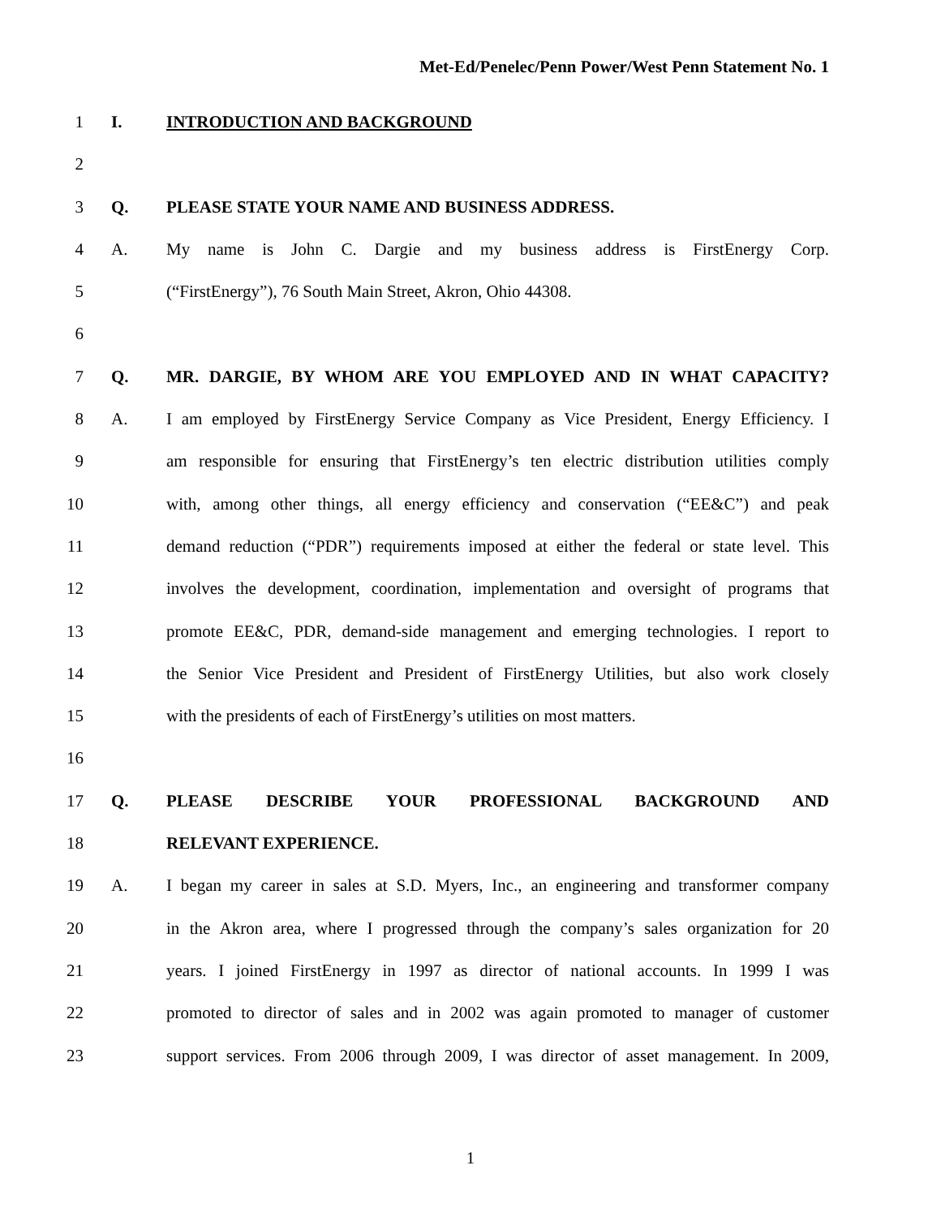Met-Ed/Penelec/Penn Power/West Penn Statement No. 1
1 I. INTRODUCTION AND BACKGROUND
2
3 Q. PLEASE STATE YOUR NAME AND BUSINESS ADDRESS.
4 A. My name is John C. Dargie and my business address is FirstEnergy Corp.
5 (“FirstEnergy”), 76 South Main Street, Akron, Ohio 44308.
6
7 Q. MR. DARGIE, BY WHOM ARE YOU EMPLOYED AND IN WHAT CAPACITY?
8 A. I am employed by FirstEnergy Service Company as Vice President, Energy Efficiency. I
9 am responsible for ensuring that FirstEnergy’s ten electric distribution utilities comply
10 with, among other things, all energy efficiency and conservation (“EE&C”) and peak
11 demand reduction (“PDR”) requirements imposed at either the federal or state level. This
12 involves the development, coordination, implementation and oversight of programs that
13 promote EE&C, PDR, demand-side management and emerging technologies. I report to
14 the Senior Vice President and President of FirstEnergy Utilities, but also work closely
15 with the presidents of each of FirstEnergy’s utilities on most matters.
16
17 Q. PLEASE DESCRIBE YOUR PROFESSIONAL BACKGROUND AND
18 RELEVANT EXPERIENCE.
19 A. I began my career in sales at S.D. Myers, Inc., an engineering and transformer company
20 in the Akron area, where I progressed through the company’s sales organization for 20
21 years. I joined FirstEnergy in 1997 as director of national accounts. In 1999 I was
22 promoted to director of sales and in 2002 was again promoted to manager of customer
23 support services. From 2006 through 2009, I was director of asset management. In 2009,
1